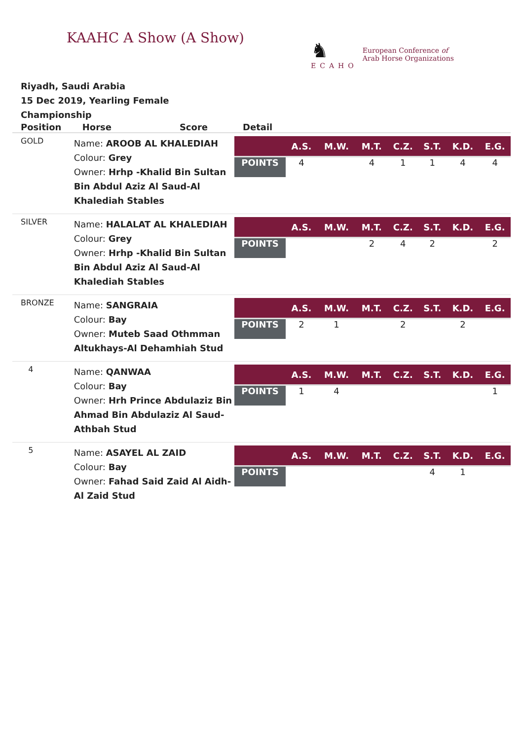KAAHC A Show (A Show)
♞
ECAHO
European Conference of
Arab Horse Organizations
Riyadh, Saudi Arabia
15 Dec 2019, Yearling Female
Championship
| Position | Horse Score | Detail |
| --- | --- | --- |
| GOLD | Name: AROOB AL KHALEDIAH Colour: Grey Owner: Hrhp -Khalid Bin Sultan Bin Abdul Aziz Al Saud-Al Khalediah Stables | / / A.S. / M.W. / M.T. / C.Z. / S.T. / K.D. / E.G. / / --- / --- / --- / --- / --- / --- / --- / --- / / POINTS / 4 / / 4 / 1 / 1 / 4 / 4 / |
| SILVER | Name: HALALAT AL KHALEDIAH Colour: Grey Owner: Hrhp -Khalid Bin Sultan Bin Abdul Aziz Al Saud-Al Khalediah Stables | / / A.S. / M.W. / M.T. / C.Z. / S.T. / K.D. / E.G. / / --- / --- / --- / --- / --- / --- / --- / --- / / POINTS / / / 2 / 4 / 2 / / 2 / |
| BRONZE | Name: SANGRAIA Colour: Bay Owner: Muteb Saad Othmman Altukhays-Al Dehamhiah Stud | / / A.S. / M.W. / M.T. / C.Z. / S.T. / K.D. / E.G. / / --- / --- / --- / --- / --- / --- / --- / --- / / POINTS / 2 / 1 / / 2 / / 2 / / |
| 4 | Name: QANWAA Colour: Bay Owner: Hrh Prince Abdulaziz Bin Ahmad Bin Abdulaziz Al Saud-Athbah Stud | / / A.S. / M.W. / M.T. / C.Z. / S.T. / K.D. / E.G. / / --- / --- / --- / --- / --- / --- / --- / --- / / POINTS / 1 / 4 / / / / / 1 / |
| 5 | Name: ASAYEL AL ZAID Colour: Bay Owner: Fahad Said Zaid Al Aidh- Al Zaid Stud | / / A.S. / M.W. / M.T. / C.Z. / S.T. / K.D. / E.G. / / --- / --- / --- / --- / --- / --- / --- / --- / / POINTS / / / / / 4 / 1 / / |